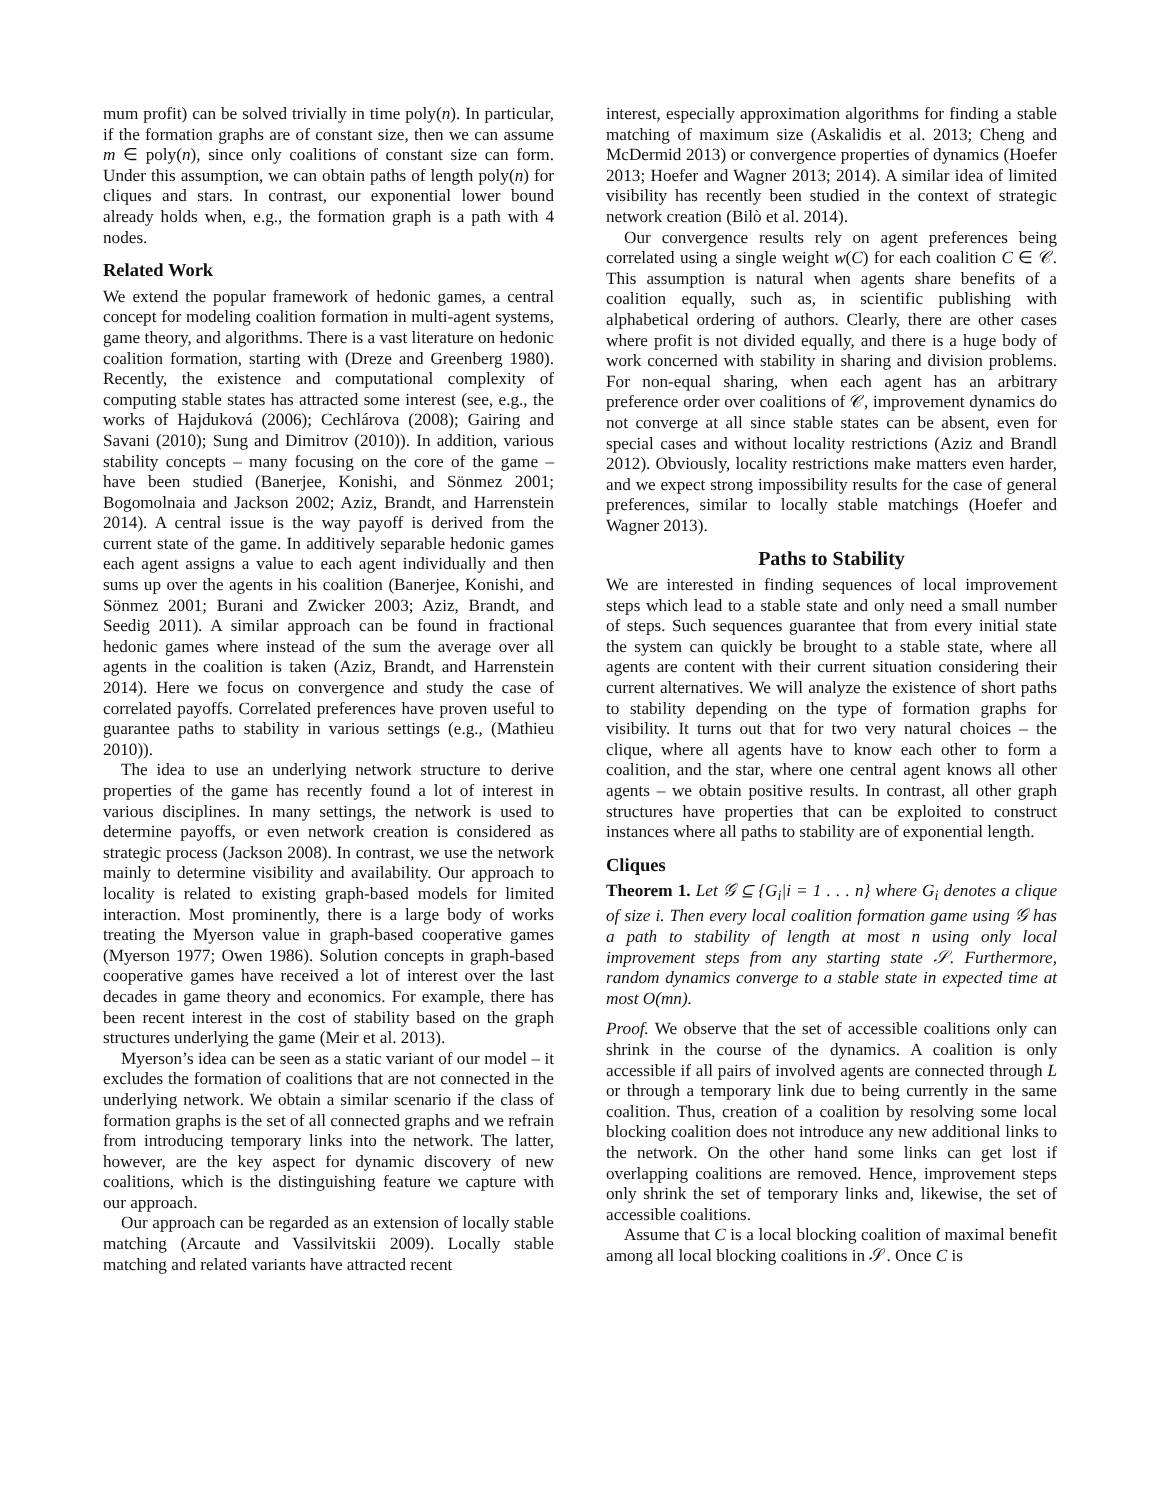mum profit) can be solved trivially in time poly(n). In particular, if the formation graphs are of constant size, then we can assume m ∈ poly(n), since only coalitions of constant size can form. Under this assumption, we can obtain paths of length poly(n) for cliques and stars. In contrast, our exponential lower bound already holds when, e.g., the formation graph is a path with 4 nodes.
Related Work
We extend the popular framework of hedonic games, a central concept for modeling coalition formation in multi-agent systems, game theory, and algorithms. There is a vast literature on hedonic coalition formation, starting with (Dreze and Greenberg 1980). Recently, the existence and computational complexity of computing stable states has attracted some interest (see, e.g., the works of Hajduková (2006); Cechlárova (2008); Gairing and Savani (2010); Sung and Dimitrov (2010)). In addition, various stability concepts – many focusing on the core of the game – have been studied (Banerjee, Konishi, and Sönmez 2001; Bogomolnaia and Jackson 2002; Aziz, Brandt, and Harrenstein 2014). A central issue is the way payoff is derived from the current state of the game. In additively separable hedonic games each agent assigns a value to each agent individually and then sums up over the agents in his coalition (Banerjee, Konishi, and Sönmez 2001; Burani and Zwicker 2003; Aziz, Brandt, and Seedig 2011). A similar approach can be found in fractional hedonic games where instead of the sum the average over all agents in the coalition is taken (Aziz, Brandt, and Harrenstein 2014). Here we focus on convergence and study the case of correlated payoffs. Correlated preferences have proven useful to guarantee paths to stability in various settings (e.g., (Mathieu 2010)).
The idea to use an underlying network structure to derive properties of the game has recently found a lot of interest in various disciplines. In many settings, the network is used to determine payoffs, or even network creation is considered as strategic process (Jackson 2008). In contrast, we use the network mainly to determine visibility and availability. Our approach to locality is related to existing graph-based models for limited interaction. Most prominently, there is a large body of works treating the Myerson value in graph-based cooperative games (Myerson 1977; Owen 1986). Solution concepts in graph-based cooperative games have received a lot of interest over the last decades in game theory and economics. For example, there has been recent interest in the cost of stability based on the graph structures underlying the game (Meir et al. 2013).
Myerson’s idea can be seen as a static variant of our model – it excludes the formation of coalitions that are not connected in the underlying network. We obtain a similar scenario if the class of formation graphs is the set of all connected graphs and we refrain from introducing temporary links into the network. The latter, however, are the key aspect for dynamic discovery of new coalitions, which is the distinguishing feature we capture with our approach.
Our approach can be regarded as an extension of locally stable matching (Arcaute and Vassilvitskii 2009). Locally stable matching and related variants have attracted recent
interest, especially approximation algorithms for finding a stable matching of maximum size (Askalidis et al. 2013; Cheng and McDermid 2013) or convergence properties of dynamics (Hoefer 2013; Hoefer and Wagner 2013; 2014). A similar idea of limited visibility has recently been studied in the context of strategic network creation (Bilò et al. 2014).
Our convergence results rely on agent preferences being correlated using a single weight w(C) for each coalition C ∈ 𝒞. This assumption is natural when agents share benefits of a coalition equally, such as, in scientific publishing with alphabetical ordering of authors. Clearly, there are other cases where profit is not divided equally, and there is a huge body of work concerned with stability in sharing and division problems. For non-equal sharing, when each agent has an arbitrary preference order over coalitions of 𝒞, improvement dynamics do not converge at all since stable states can be absent, even for special cases and without locality restrictions (Aziz and Brandl 2012). Obviously, locality restrictions make matters even harder, and we expect strong impossibility results for the case of general preferences, similar to locally stable matchings (Hoefer and Wagner 2013).
Paths to Stability
We are interested in finding sequences of local improvement steps which lead to a stable state and only need a small number of steps. Such sequences guarantee that from every initial state the system can quickly be brought to a stable state, where all agents are content with their current situation considering their current alternatives. We will analyze the existence of short paths to stability depending on the type of formation graphs for visibility. It turns out that for two very natural choices – the clique, where all agents have to know each other to form a coalition, and the star, where one central agent knows all other agents – we obtain positive results. In contrast, all other graph structures have properties that can be exploited to construct instances where all paths to stability are of exponential length.
Cliques
Theorem 1. Let 𝒢 ⊆ {G<sub>i</sub>|i = 1 . . . n} where G<sub>i</sub> denotes a clique of size i. Then every local coalition formation game using 𝒢 has a path to stability of length at most n using only local improvement steps from any starting state 𝒮. Furthermore, random dynamics converge to a stable state in expected time at most O(mn).
Proof. We observe that the set of accessible coalitions only can shrink in the course of the dynamics. A coalition is only accessible if all pairs of involved agents are connected through L or through a temporary link due to being currently in the same coalition. Thus, creation of a coalition by resolving some local blocking coalition does not introduce any new additional links to the network. On the other hand some links can get lost if overlapping coalitions are removed. Hence, improvement steps only shrink the set of temporary links and, likewise, the set of accessible coalitions.
Assume that C is a local blocking coalition of maximal benefit among all local blocking coalitions in 𝒮. Once C is